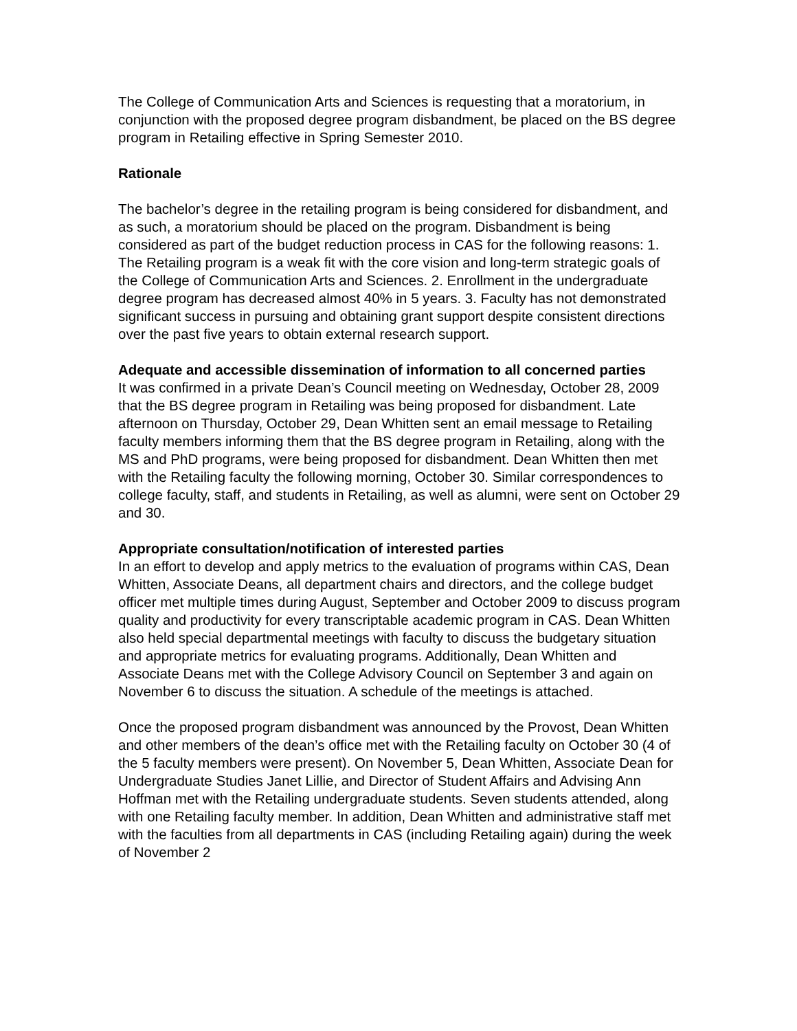The College of Communication Arts and Sciences is requesting that a moratorium, in conjunction with the proposed degree program disbandment, be placed on the BS degree program in Retailing effective in Spring Semester 2010.
Rationale
The bachelor’s degree in the retailing program is being considered for disbandment, and as such, a moratorium should be placed on the program. Disbandment is being considered as part of the budget reduction process in CAS for the following reasons: 1. The Retailing program is a weak fit with the core vision and long-term strategic goals of the College of Communication Arts and Sciences. 2. Enrollment in the undergraduate degree program has decreased almost 40% in 5 years. 3. Faculty has not demonstrated significant success in pursuing and obtaining grant support despite consistent directions over the past five years to obtain external research support.
Adequate and accessible dissemination of information to all concerned parties
It was confirmed in a private Dean’s Council meeting on Wednesday, October 28, 2009 that the BS degree program in Retailing was being proposed for disbandment. Late afternoon on Thursday, October 29, Dean Whitten sent an email message to Retailing faculty members informing them that the BS degree program in Retailing, along with the MS and PhD programs, were being proposed for disbandment. Dean Whitten then met with the Retailing faculty the following morning, October 30. Similar correspondences to college faculty, staff, and students in Retailing, as well as alumni, were sent on October 29 and 30.
Appropriate consultation/notification of interested parties
In an effort to develop and apply metrics to the evaluation of programs within CAS, Dean Whitten, Associate Deans, all department chairs and directors, and the college budget officer met multiple times during August, September and October 2009 to discuss program quality and productivity for every transcriptable academic program in CAS. Dean Whitten also held special departmental meetings with faculty to discuss the budgetary situation and appropriate metrics for evaluating programs. Additionally, Dean Whitten and Associate Deans met with the College Advisory Council on September 3 and again on November 6 to discuss the situation. A schedule of the meetings is attached.
Once the proposed program disbandment was announced by the Provost, Dean Whitten and other members of the dean’s office met with the Retailing faculty on October 30 (4 of the 5 faculty members were present). On November 5, Dean Whitten, Associate Dean for Undergraduate Studies Janet Lillie, and Director of Student Affairs and Advising Ann Hoffman met with the Retailing undergraduate students. Seven students attended, along with one Retailing faculty member. In addition, Dean Whitten and administrative staff met with the faculties from all departments in CAS (including Retailing again) during the week of November 2